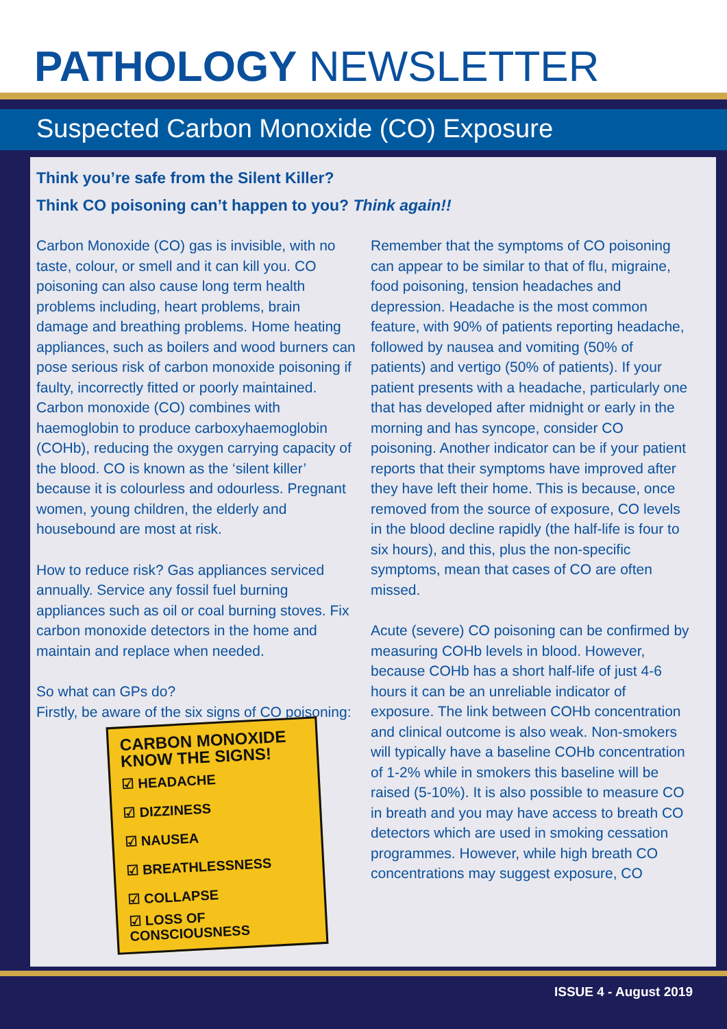PATHOLOGY NEWSLETTER
Suspected Carbon Monoxide (CO) Exposure
Think you’re safe from the Silent Killer?
Think CO poisoning can’t happen to you? Think again!!
Carbon Monoxide (CO) gas is invisible, with no taste, colour, or smell and it can kill you. CO poisoning can also cause long term health problems including, heart problems, brain damage and breathing problems. Home heating appliances, such as boilers and wood burners can pose serious risk of carbon monoxide poisoning if faulty, incorrectly fitted or poorly maintained. Carbon monoxide (CO) combines with haemoglobin to produce carboxyhaemoglobin (COHb), reducing the oxygen carrying capacity of the blood. CO is known as the ‘silent killer’ because it is colourless and odourless. Pregnant women, young children, the elderly and housebound are most at risk.
How to reduce risk? Gas appliances serviced annually. Service any fossil fuel burning appliances such as oil or coal burning stoves. Fix carbon monoxide detectors in the home and maintain and replace when needed.
So what can GPs do?
Firstly, be aware of the six signs of CO poisoning:
CARBON MONOXIDE
KNOW THE SIGNS!
☑ HEADACHE
☑ DIZZINESS
☑ NAUSEA
☑ BREATHLESSNESS
☑ COLLAPSE
☑ LOSS OF CONSCIOUSNESS
Remember that the symptoms of CO poisoning can appear to be similar to that of flu, migraine, food poisoning, tension headaches and depression. Headache is the most common feature, with 90% of patients reporting headache, followed by nausea and vomiting (50% of patients) and vertigo (50% of patients). If your patient presents with a headache, particularly one that has developed after midnight or early in the morning and has syncope, consider CO poisoning. Another indicator can be if your patient reports that their symptoms have improved after they have left their home. This is because, once removed from the source of exposure, CO levels in the blood decline rapidly (the half-life is four to six hours), and this, plus the non-specific symptoms, mean that cases of CO are often missed.
Acute (severe) CO poisoning can be confirmed by measuring COHb levels in blood. However, because COHb has a short half-life of just 4-6 hours it can be an unreliable indicator of exposure. The link between COHb concentration and clinical outcome is also weak. Non-smokers will typically have a baseline COHb concentration of 1-2% while in smokers this baseline will be raised (5-10%). It is also possible to measure CO in breath and you may have access to breath CO detectors which are used in smoking cessation programmes. However, while high breath CO concentrations may suggest exposure, CO
ISSUE 4 - August 2019